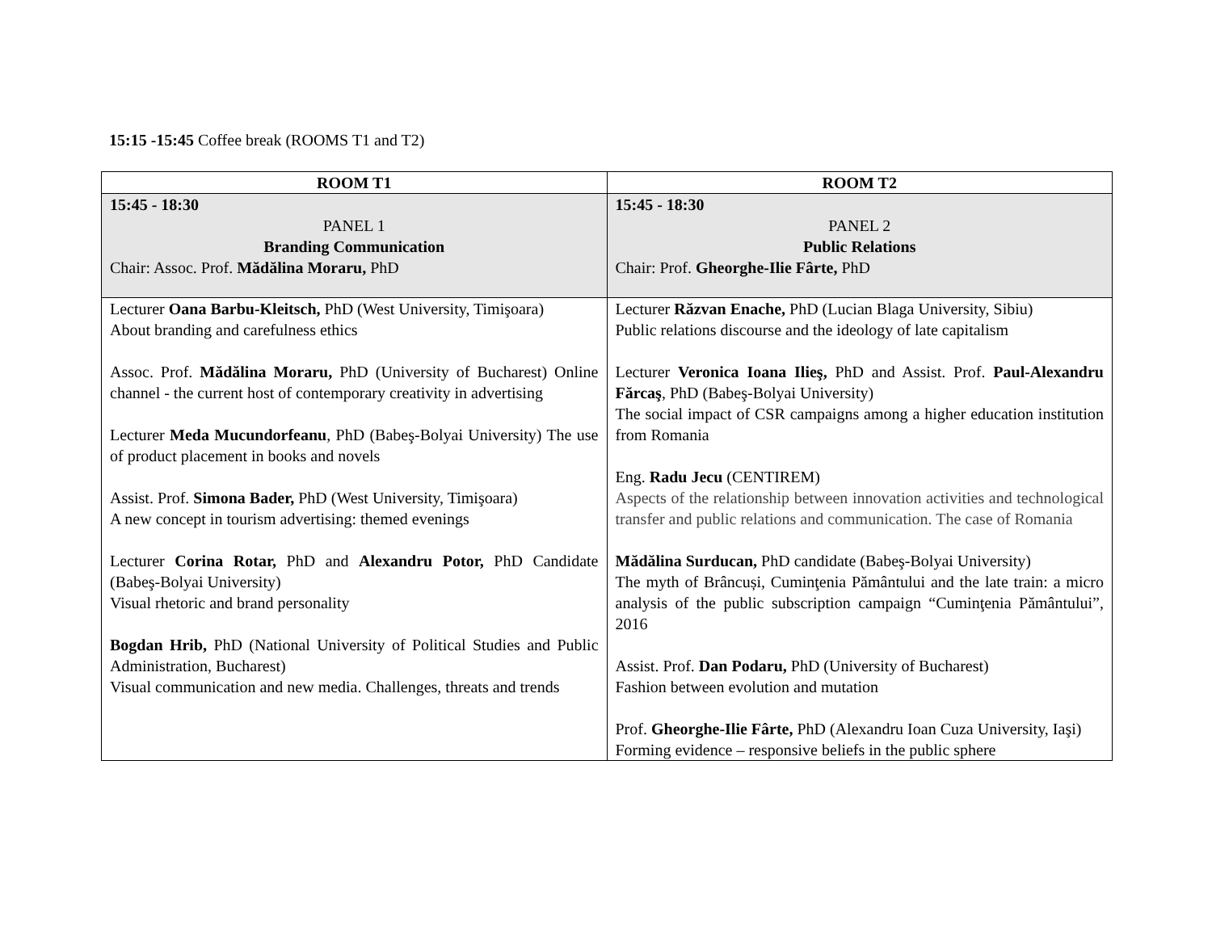15:15 -15:45 Coffee break (ROOMS T1 and T2)
| ROOM T1 | ROOM T2 |
| --- | --- |
| 15:45 - 18:30 PANEL 1 Branding Communication Chair: Assoc. Prof. Mădălina Moraru, PhD | 15:45 - 18:30 PANEL 2 Public Relations Chair: Prof. Gheorghe-Ilie Fârte, PhD |
| Lecturer Oana Barbu-Kleitsch, PhD (West University, Timişoara) About branding and carefulness ethics Assoc. Prof. Mădălina Moraru, PhD (University of Bucharest) Online channel - the current host of contemporary creativity in advertising Lecturer Meda Mucundorfeanu , PhD (Babeş-Bolyai University) The use of product placement in books and novels Assist. Prof. Simona Bader, PhD (West University, Timişoara) A new concept in tourism advertising: themed evenings Lecturer Corina Rotar, PhD and Alexandru Potor, PhD Candidate (Babeş-Bolyai University) Visual rhetoric and brand personality Bogdan Hrib, PhD (National University of Political Studies and Public Administration, Bucharest) Visual communication and new media. Challenges, threats and trends | Lecturer Răzvan Enache, PhD (Lucian Blaga University, Sibiu) Public relations discourse and the ideology of late capitalism Lecturer Veronica Ioana Ilieş, PhD and Assist. Prof. Paul-Alexandru Fărcaş , PhD (Babeş-Bolyai University) The social impact of CSR campaigns among a higher education institution from Romania Eng. Radu Jecu (CENTIREM) Aspects of the relationship between innovation activities and technological transfer and public relations and communication. The case of Romania Mădălina Surducan, PhD candidate (Babeş-Bolyai University) The myth of Brâncuși, Cuminţenia Pământului and the late train: a micro analysis of the public subscription campaign “Cuminţenia Pământului”, 2016 Assist. Prof. Dan Podaru, PhD (University of Bucharest) Fashion between evolution and mutation Prof. Gheorghe-Ilie Fârte, PhD (Alexandru Ioan Cuza University, Iaşi) Forming evidence – responsive beliefs in the public sphere |